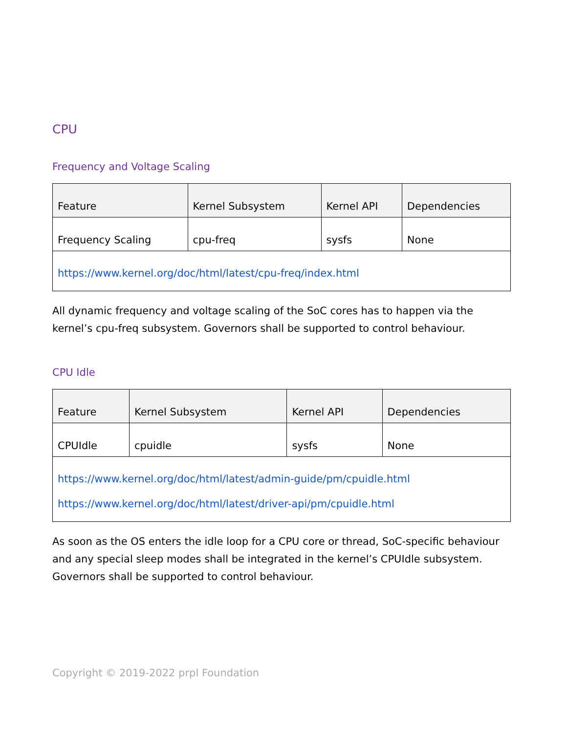CPU
Frequency and Voltage Scaling
| Feature | Kernel Subsystem | Kernel API | Dependencies |
| --- | --- | --- | --- |
| Frequency Scaling | cpu-freq | sysfs | None |
| https://www.kernel.org/doc/html/latest/cpu-freq/index.html | | | |
All dynamic frequency and voltage scaling of the SoC cores has to happen via the kernel’s cpu-freq subsystem. Governors shall be supported to control behaviour.
CPU Idle
| Feature | Kernel Subsystem | Kernel API | Dependencies |
| --- | --- | --- | --- |
| CPUIdle | cpuidle | sysfs | None |
| https://www.kernel.org/doc/html/latest/admin-guide/pm/cpuidle.html https://www.kernel.org/doc/html/latest/driver-api/pm/cpuidle.html | | | |
As soon as the OS enters the idle loop for a CPU core or thread, SoC-specific behaviour and any special sleep modes shall be integrated in the kernel’s CPUIdle subsystem. Governors shall be supported to control behaviour.
Copyright © 2019-2022 prpl Foundation